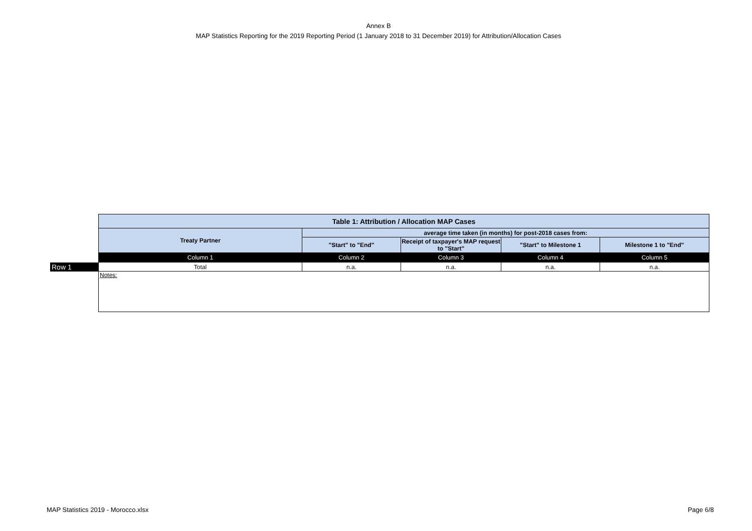Annex B
MAP Statistics Reporting for the 2019 Reporting Period (1 January 2018 to 31 December 2019) for Attribution/Allocation Cases
| | Table 1: Attribution / Allocation MAP Cases | | | | |
| | Treaty Partner | average time taken (in months) for post-2018 cases from: | | | |
| | | "Start" to "End" | Receipt of taxpayer's MAP request to "Start" | "Start" to Milestone 1 | Milestone 1 to "End" |
| | Column 1 | Column 2 | Column 3 | Column 4 | Column 5 |
| Row 1 | Total | n.a. | n.a. | n.a. | n.a. |
| | Notes: | | | | |
MAP Statistics 2019 - Morocco.xlsx Page 6/8